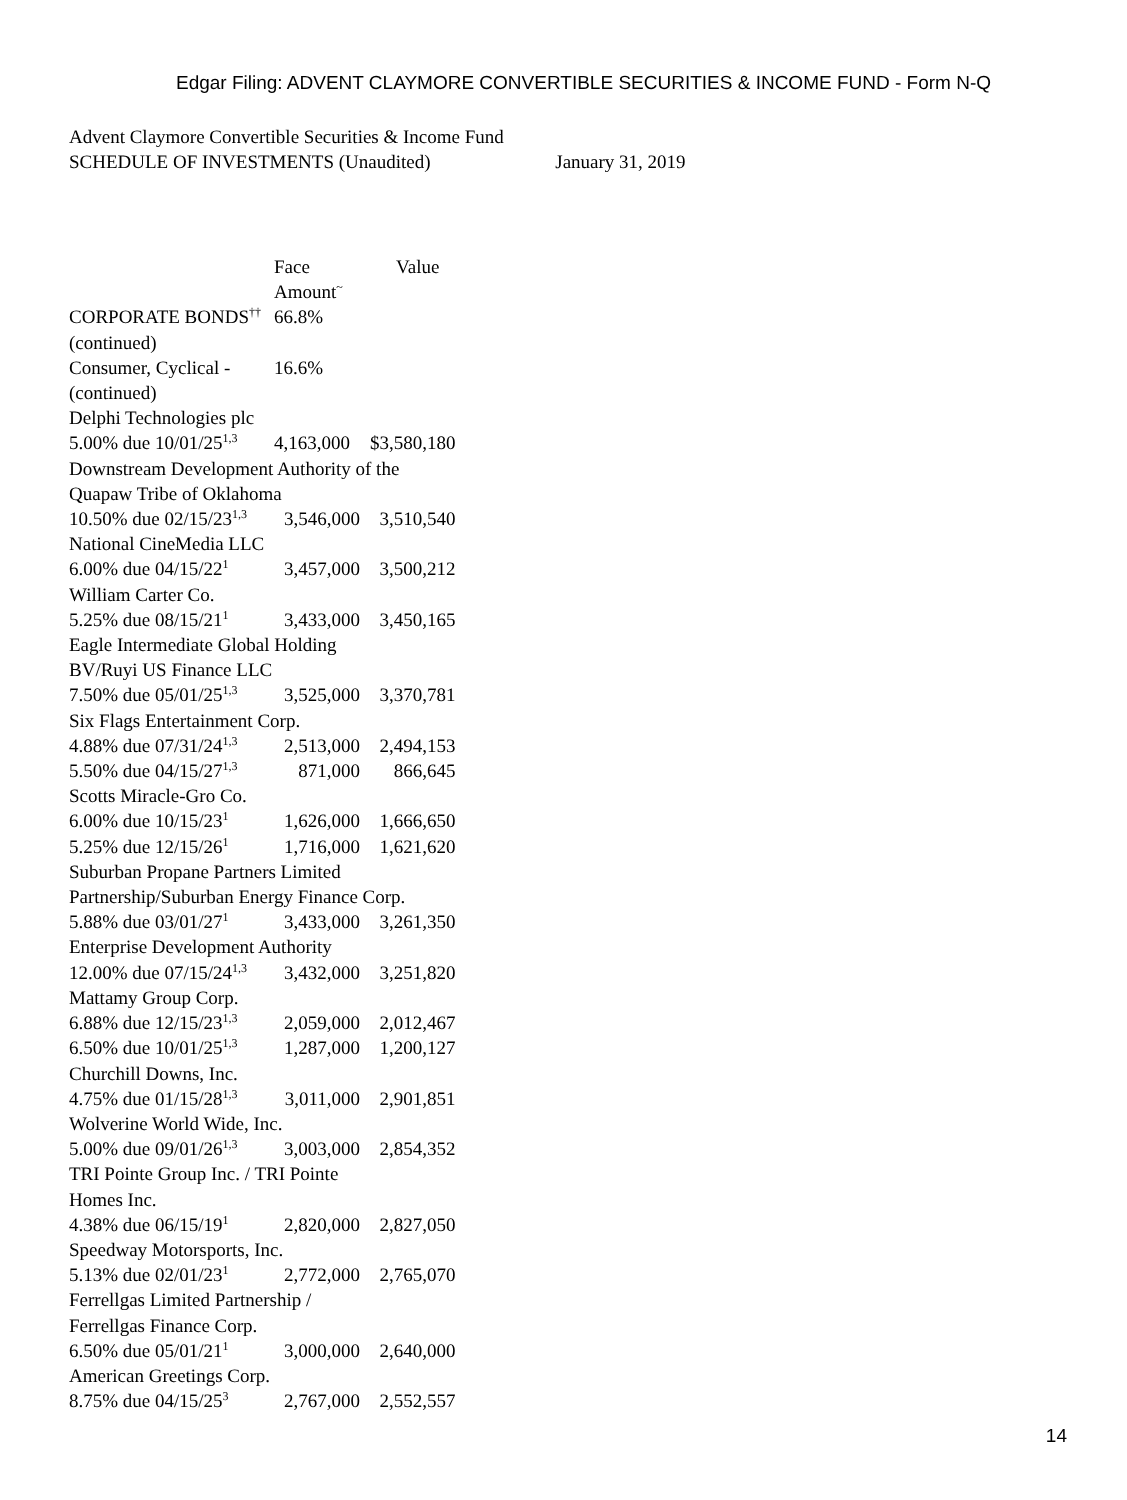Edgar Filing: ADVENT CLAYMORE CONVERTIBLE SECURITIES & INCOME FUND - Form N-Q
Advent Claymore Convertible Securities & Income Fund
SCHEDULE OF INVESTMENTS (Unaudited) January 31, 2019
| | Face Amount<sup>~</sup> | Value |
| --- | --- | --- |
| CORPORATE BONDS<sup>††</sup> (continued) | 66.8% | |
| Consumer, Cyclical - (continued) | 16.6% | |
| Delphi Technologies plc | | |
| 5.00% due 10/01/25<sup>1,3</sup> | 4,163,000 | $3,580,180 |
| Downstream Development Authority of the Quapaw Tribe of Oklahoma | | |
| 10.50% due 02/15/23<sup>1,3</sup> | 3,546,000 | 3,510,540 |
| National CineMedia LLC | | |
| 6.00% due 04/15/22<sup>1</sup> | 3,457,000 | 3,500,212 |
| William Carter Co. | | |
| 5.25% due 08/15/21<sup>1</sup> | 3,433,000 | 3,450,165 |
| Eagle Intermediate Global Holding BV/Ruyi US Finance LLC | | |
| 7.50% due 05/01/25<sup>1,3</sup> | 3,525,000 | 3,370,781 |
| Six Flags Entertainment Corp. | | |
| 4.88% due 07/31/24<sup>1,3</sup> | 2,513,000 | 2,494,153 |
| 5.50% due 04/15/27<sup>1,3</sup> | 871,000 | 866,645 |
| Scotts Miracle-Gro Co. | | |
| 6.00% due 10/15/23<sup>1</sup> | 1,626,000 | 1,666,650 |
| 5.25% due 12/15/26<sup>1</sup> | 1,716,000 | 1,621,620 |
| Suburban Propane Partners Limited Partnership/Suburban Energy Finance Corp. | | |
| 5.88% due 03/01/27<sup>1</sup> | 3,433,000 | 3,261,350 |
| Enterprise Development Authority | | |
| 12.00% due 07/15/24<sup>1,3</sup> | 3,432,000 | 3,251,820 |
| Mattamy Group Corp. | | |
| 6.88% due 12/15/23<sup>1,3</sup> | 2,059,000 | 2,012,467 |
| 6.50% due 10/01/25<sup>1,3</sup> | 1,287,000 | 1,200,127 |
| Churchill Downs, Inc. | | |
| 4.75% due 01/15/28<sup>1,3</sup> | 3,011,000 | 2,901,851 |
| Wolverine World Wide, Inc. | | |
| 5.00% due 09/01/26<sup>1,3</sup> | 3,003,000 | 2,854,352 |
| TRI Pointe Group Inc. / TRI Pointe Homes Inc. | | |
| 4.38% due 06/15/19<sup>1</sup> | 2,820,000 | 2,827,050 |
| Speedway Motorsports, Inc. | | |
| 5.13% due 02/01/23<sup>1</sup> | 2,772,000 | 2,765,070 |
| Ferrellgas Limited Partnership / Ferrellgas Finance Corp. | | |
| 6.50% due 05/01/21<sup>1</sup> | 3,000,000 | 2,640,000 |
| American Greetings Corp. | | |
| 8.75% due 04/15/25<sup>3</sup> | 2,767,000 | 2,552,557 |
14